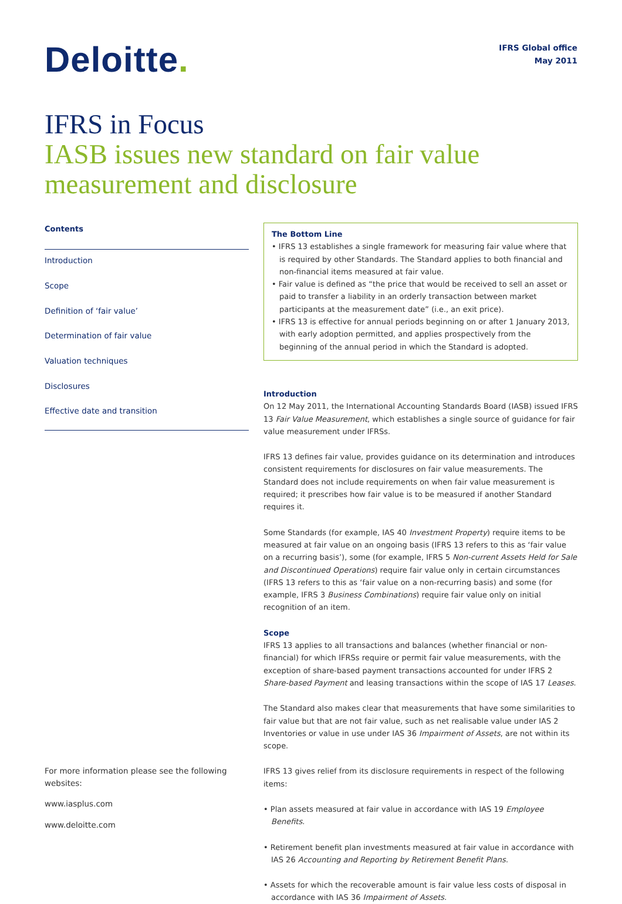Deloitte.
IFRS Global office
May 2011
IFRS in Focus
IASB issues new standard on fair value measurement and disclosure
Contents
Introduction
Scope
Definition of ‘fair value’
Determination of fair value
Valuation techniques
Disclosures
Effective date and transition
For more information please see the following websites:
www.iasplus.com
www.deloitte.com
The Bottom Line
• IFRS 13 establishes a single framework for measuring fair value where that is required by other Standards. The Standard applies to both financial and non-financial items measured at fair value.
• Fair value is defined as “the price that would be received to sell an asset or paid to transfer a liability in an orderly transaction between market participants at the measurement date” (i.e., an exit price).
• IFRS 13 is effective for annual periods beginning on or after 1 January 2013, with early adoption permitted, and applies prospectively from the beginning of the annual period in which the Standard is adopted.
Introduction
On 12 May 2011, the International Accounting Standards Board (IASB) issued IFRS 13 Fair Value Measurement, which establishes a single source of guidance for fair value measurement under IFRSs.
IFRS 13 defines fair value, provides guidance on its determination and introduces consistent requirements for disclosures on fair value measurements. The Standard does not include requirements on when fair value measurement is required; it prescribes how fair value is to be measured if another Standard requires it.
Some Standards (for example, IAS 40 Investment Property) require items to be measured at fair value on an ongoing basis (IFRS 13 refers to this as ‘fair value on a recurring basis’), some (for example, IFRS 5 Non-current Assets Held for Sale and Discontinued Operations) require fair value only in certain circumstances (IFRS 13 refers to this as ‘fair value on a non-recurring basis) and some (for example, IFRS 3 Business Combinations) require fair value only on initial recognition of an item.
Scope
IFRS 13 applies to all transactions and balances (whether financial or non-financial) for which IFRSs require or permit fair value measurements, with the exception of share-based payment transactions accounted for under IFRS 2 Share-based Payment and leasing transactions within the scope of IAS 17 Leases.
The Standard also makes clear that measurements that have some similarities to fair value but that are not fair value, such as net realisable value under IAS 2 Inventories or value in use under IAS 36 Impairment of Assets, are not within its scope.
IFRS 13 gives relief from its disclosure requirements in respect of the following items:
• Plan assets measured at fair value in accordance with IAS 19 Employee Benefits.
• Retirement benefit plan investments measured at fair value in accordance with IAS 26 Accounting and Reporting by Retirement Benefit Plans.
• Assets for which the recoverable amount is fair value less costs of disposal in accordance with IAS 36 Impairment of Assets.